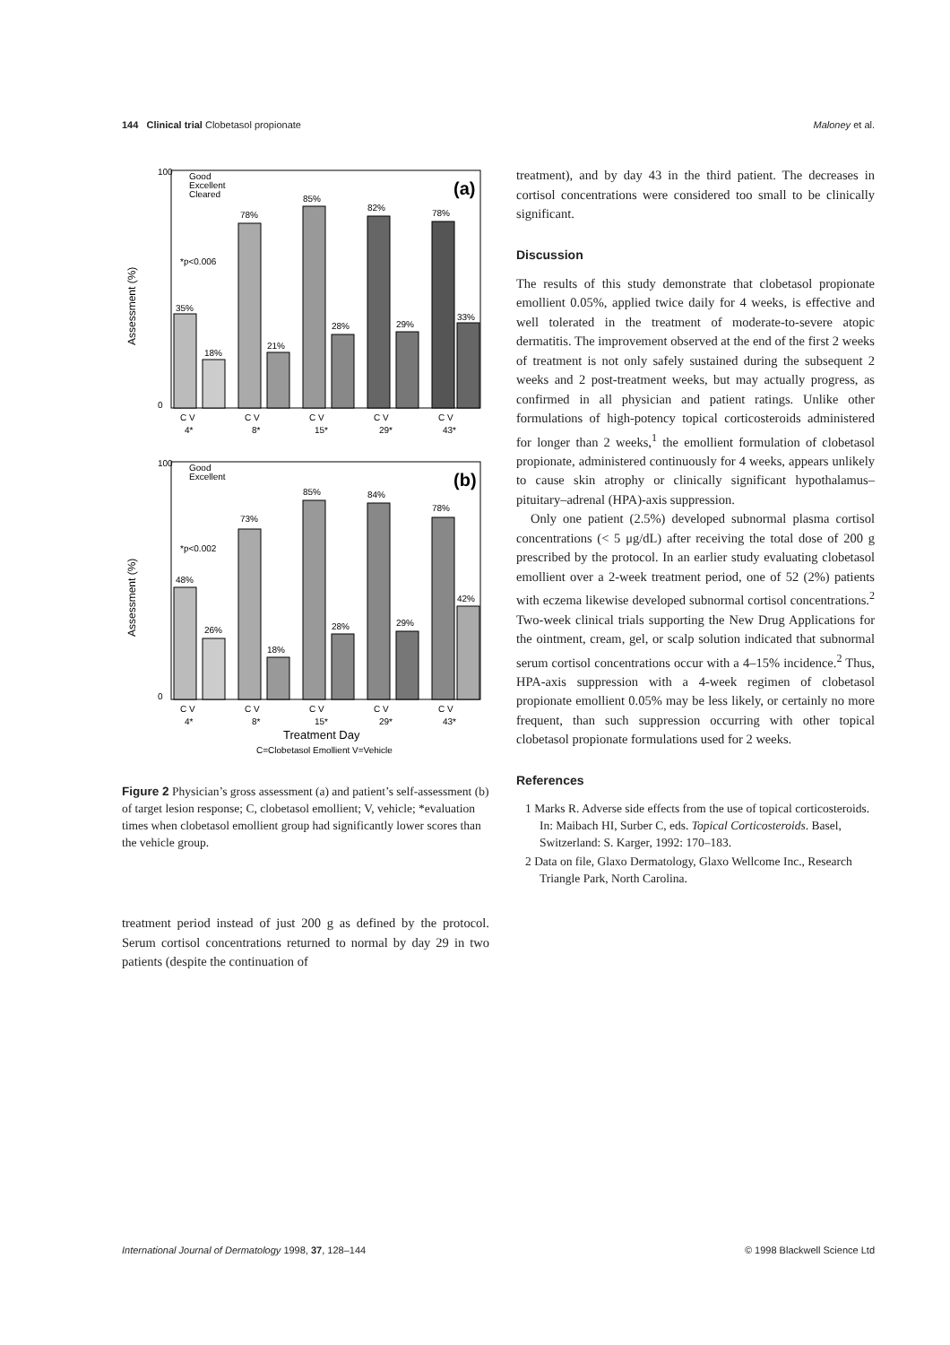144 Clinical trial Clobetasol propionate Maloney et al.
Good
Excellent
Cleared
(a)
*p<0.006
Assessment (%)
100
0
35%
18%
78%
21%
85%
28%
82%
29%
78%
33%
C V
C V
C V
C V
C V
4*
8*
15*
29*
43*
Good
Excellent
(b)
*p<0.002
Assessment (%)
100
0
48%
26%
73%
18%
85%
28%
84%
29%
78%
42%
C V
C V
C V
C V
C V
4*
8*
15*
29*
43*
Treatment Day
C=Clobetasol Emollient V=Vehicle
Figure 2 Physician’s gross assessment (a) and patient’s self-assessment (b) of target lesion response; C, clobetasol emollient; V, vehicle; *evaluation times when clobetasol emollient group had significantly lower scores than the vehicle group.
treatment period instead of just 200 g as defined by the protocol. Serum cortisol concentrations returned to normal by day 29 in two patients (despite the continuation of
treatment), and by day 43 in the third patient. The decreases in cortisol concentrations were considered too small to be clinically significant.
Discussion
The results of this study demonstrate that clobetasol propionate emollient 0.05%, applied twice daily for 4 weeks, is effective and well tolerated in the treatment of moderate-to-severe atopic dermatitis. The improvement observed at the end of the first 2 weeks of treatment is not only safely sustained during the subsequent 2 weeks and 2 post-treatment weeks, but may actually progress, as confirmed in all physician and patient ratings. Unlike other formulations of high-potency topical corticosteroids administered for longer than 2 weeks,<sup>1</sup> the emollient formulation of clobetasol propionate, administered continuously for 4 weeks, appears unlikely to cause skin atrophy or clinically significant hypothalamus–pituitary–adrenal (HPA)-axis suppression.
Only one patient (2.5%) developed subnormal plasma cortisol concentrations (< 5 μg/dL) after receiving the total dose of 200 g prescribed by the protocol. In an earlier study evaluating clobetasol emollient over a 2-week treatment period, one of 52 (2%) patients with eczema likewise developed subnormal cortisol concentrations.<sup>2</sup> Two-week clinical trials supporting the New Drug Applications for the ointment, cream, gel, or scalp solution indicated that subnormal serum cortisol concentrations occur with a 4–15% incidence.<sup>2</sup> Thus, HPA-axis suppression with a 4-week regimen of clobetasol propionate emollient 0.05% may be less likely, or certainly no more frequent, than such suppression occurring with other topical clobetasol propionate formulations used for 2 weeks.
References
1 Marks R. Adverse side effects from the use of topical corticosteroids. In: Maibach HI, Surber C, eds. Topical Corticosteroids. Basel, Switzerland: S. Karger, 1992: 170–183.
2 Data on file, Glaxo Dermatology, Glaxo Wellcome Inc., Research Triangle Park, North Carolina.
International Journal of Dermatology 1998, 37, 128–144 © 1998 Blackwell Science Ltd